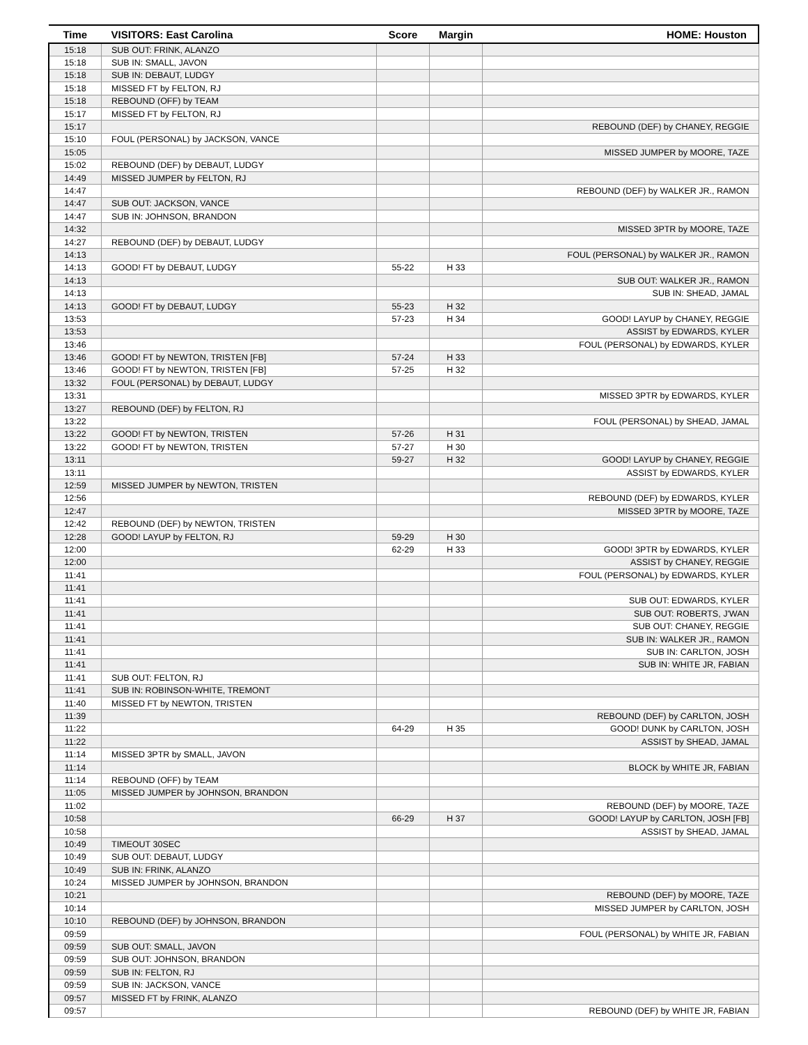| Time | VISITORS: East Carolina | Score | Margin | HOME: Houston |
| --- | --- | --- | --- | --- |
| 15:18 | SUB OUT: FRINK, ALANZO | | | |
| 15:18 | SUB IN: SMALL, JAVON | | | |
| 15:18 | SUB IN: DEBAUT, LUDGY | | | |
| 15:18 | MISSED FT by FELTON, RJ | | | |
| 15:18 | REBOUND (OFF) by TEAM | | | |
| 15:17 | MISSED FT by FELTON, RJ | | | |
| 15:17 | | | | REBOUND (DEF) by CHANEY, REGGIE |
| 15:10 | FOUL (PERSONAL) by JACKSON, VANCE | | | |
| 15:05 | | | | MISSED JUMPER by MOORE, TAZE |
| 15:02 | REBOUND (DEF) by DEBAUT, LUDGY | | | |
| 14:49 | MISSED JUMPER by FELTON, RJ | | | |
| 14:47 | | | | REBOUND (DEF) by WALKER JR., RAMON |
| 14:47 | SUB OUT: JACKSON, VANCE | | | |
| 14:47 | SUB IN: JOHNSON, BRANDON | | | |
| 14:32 | | | | MISSED 3PTR by MOORE, TAZE |
| 14:27 | REBOUND (DEF) by DEBAUT, LUDGY | | | |
| 14:13 | | | | FOUL (PERSONAL) by WALKER JR., RAMON |
| 14:13 | GOOD! FT by DEBAUT, LUDGY | 55-22 | H 33 | |
| 14:13 | | | | SUB OUT: WALKER JR., RAMON |
| 14:13 | | | | SUB IN: SHEAD, JAMAL |
| 14:13 | GOOD! FT by DEBAUT, LUDGY | 55-23 | H 32 | |
| 13:53 | | 57-23 | H 34 | GOOD! LAYUP by CHANEY, REGGIE |
| 13:53 | | | | ASSIST by EDWARDS, KYLER |
| 13:46 | | | | FOUL (PERSONAL) by EDWARDS, KYLER |
| 13:46 | GOOD! FT by NEWTON, TRISTEN [FB] | 57-24 | H 33 | |
| 13:46 | GOOD! FT by NEWTON, TRISTEN [FB] | 57-25 | H 32 | |
| 13:32 | FOUL (PERSONAL) by DEBAUT, LUDGY | | | |
| 13:31 | | | | MISSED 3PTR by EDWARDS, KYLER |
| 13:27 | REBOUND (DEF) by FELTON, RJ | | | |
| 13:22 | | | | FOUL (PERSONAL) by SHEAD, JAMAL |
| 13:22 | GOOD! FT by NEWTON, TRISTEN | 57-26 | H 31 | |
| 13:22 | GOOD! FT by NEWTON, TRISTEN | 57-27 | H 30 | |
| 13:11 | | 59-27 | H 32 | GOOD! LAYUP by CHANEY, REGGIE |
| 13:11 | | | | ASSIST by EDWARDS, KYLER |
| 12:59 | MISSED JUMPER by NEWTON, TRISTEN | | | |
| 12:56 | | | | REBOUND (DEF) by EDWARDS, KYLER |
| 12:47 | | | | MISSED 3PTR by MOORE, TAZE |
| 12:42 | REBOUND (DEF) by NEWTON, TRISTEN | | | |
| 12:28 | GOOD! LAYUP by FELTON, RJ | 59-29 | H 30 | |
| 12:00 | | 62-29 | H 33 | GOOD! 3PTR by EDWARDS, KYLER |
| 12:00 | | | | ASSIST by CHANEY, REGGIE |
| 11:41 | | | | FOUL (PERSONAL) by EDWARDS, KYLER |
| 11:41 | | | | |
| 11:41 | | | | SUB OUT: EDWARDS, KYLER |
| 11:41 | | | | SUB OUT: ROBERTS, J'WAN |
| 11:41 | | | | SUB OUT: CHANEY, REGGIE |
| 11:41 | | | | SUB IN: WALKER JR., RAMON |
| 11:41 | | | | SUB IN: CARLTON, JOSH |
| 11:41 | | | | SUB IN: WHITE JR, FABIAN |
| 11:41 | SUB OUT: FELTON, RJ | | | |
| 11:41 | SUB IN: ROBINSON-WHITE, TREMONT | | | |
| 11:40 | MISSED FT by NEWTON, TRISTEN | | | |
| 11:39 | | | | REBOUND (DEF) by CARLTON, JOSH |
| 11:22 | | 64-29 | H 35 | GOOD! DUNK by CARLTON, JOSH |
| 11:22 | | | | ASSIST by SHEAD, JAMAL |
| 11:14 | MISSED 3PTR by SMALL, JAVON | | | |
| 11:14 | | | | BLOCK by WHITE JR, FABIAN |
| 11:14 | REBOUND (OFF) by TEAM | | | |
| 11:05 | MISSED JUMPER by JOHNSON, BRANDON | | | |
| 11:02 | | | | REBOUND (DEF) by MOORE, TAZE |
| 10:58 | | 66-29 | H 37 | GOOD! LAYUP by CARLTON, JOSH [FB] |
| 10:58 | | | | ASSIST by SHEAD, JAMAL |
| 10:49 | TIMEOUT 30SEC | | | |
| 10:49 | SUB OUT: DEBAUT, LUDGY | | | |
| 10:49 | SUB IN: FRINK, ALANZO | | | |
| 10:24 | MISSED JUMPER by JOHNSON, BRANDON | | | |
| 10:21 | | | | REBOUND (DEF) by MOORE, TAZE |
| 10:14 | | | | MISSED JUMPER by CARLTON, JOSH |
| 10:10 | REBOUND (DEF) by JOHNSON, BRANDON | | | |
| 09:59 | | | | FOUL (PERSONAL) by WHITE JR, FABIAN |
| 09:59 | SUB OUT: SMALL, JAVON | | | |
| 09:59 | SUB OUT: JOHNSON, BRANDON | | | |
| 09:59 | SUB IN: FELTON, RJ | | | |
| 09:59 | SUB IN: JACKSON, VANCE | | | |
| 09:57 | MISSED FT by FRINK, ALANZO | | | |
| 09:57 | | | | REBOUND (DEF) by WHITE JR, FABIAN |